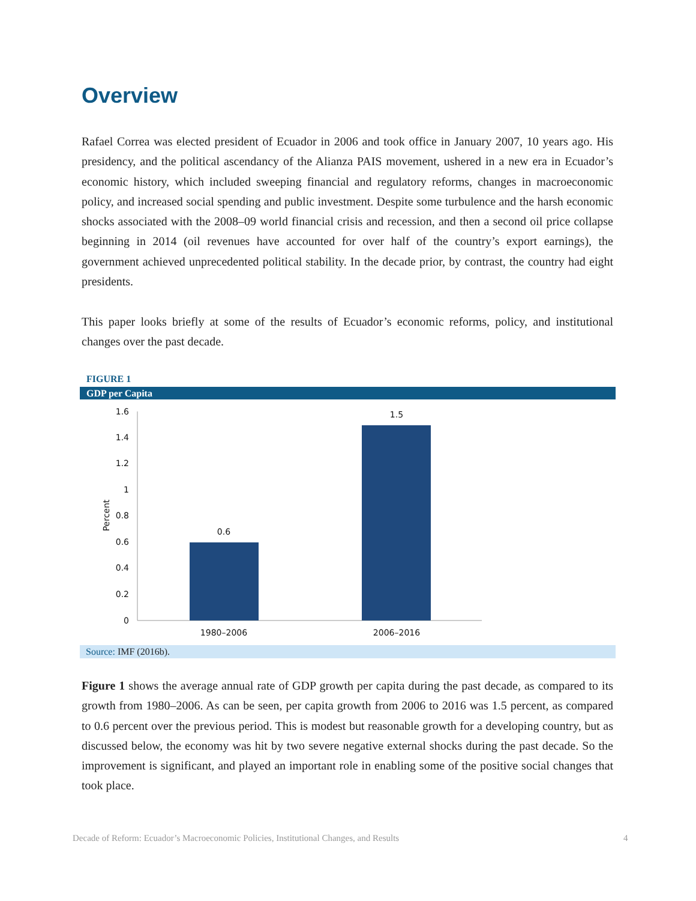Overview
Rafael Correa was elected president of Ecuador in 2006 and took office in January 2007, 10 years ago. His presidency, and the political ascendancy of the Alianza PAIS movement, ushered in a new era in Ecuador’s economic history, which included sweeping financial and regulatory reforms, changes in macroeconomic policy, and increased social spending and public investment. Despite some turbulence and the harsh economic shocks associated with the 2008–09 world financial crisis and recession, and then a second oil price collapse beginning in 2014 (oil revenues have accounted for over half of the country’s export earnings), the government achieved unprecedented political stability. In the decade prior, by contrast, the country had eight presidents.
This paper looks briefly at some of the results of Ecuador’s economic reforms, policy, and institutional changes over the past decade.
FIGURE 1
GDP per Capita
1.6
1.4
1.2
1
0.8
0.6
0.4
0.2
0
Percent
0.6
1.5
1980–2006
2006–2016
Source: IMF (2016b).
Figure 1 shows the average annual rate of GDP growth per capita during the past decade, as compared to its growth from 1980–2006. As can be seen, per capita growth from 2006 to 2016 was 1.5 percent, as compared to 0.6 percent over the previous period. This is modest but reasonable growth for a developing country, but as discussed below, the economy was hit by two severe negative external shocks during the past decade. So the improvement is significant, and played an important role in enabling some of the positive social changes that took place.
Decade of Reform: Ecuador’s Macroeconomic Policies, Institutional Changes, and Results
4